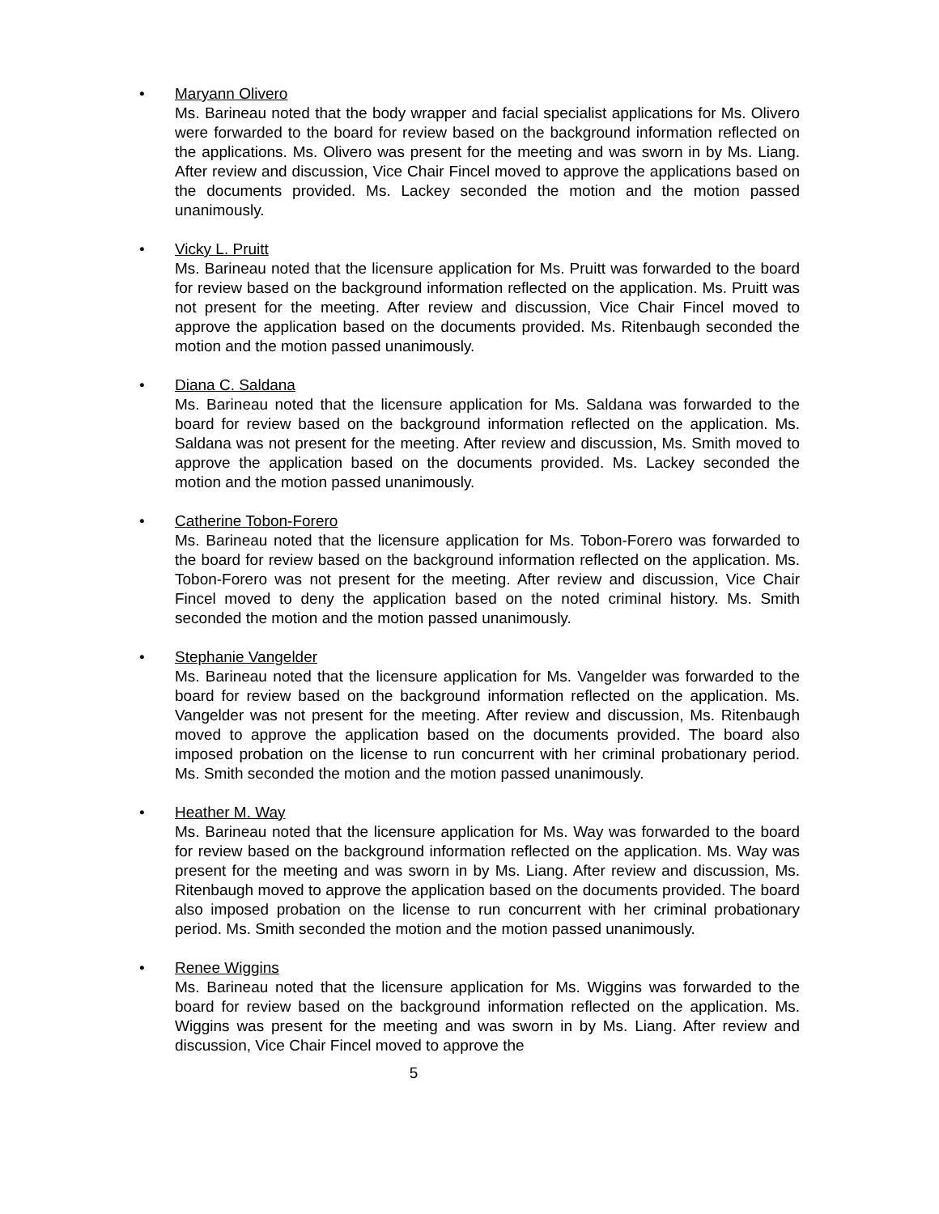•
Maryann Olivero
Ms. Barineau noted that the body wrapper and facial specialist applications for Ms. Olivero were forwarded to the board for review based on the background information reflected on the applications. Ms. Olivero was present for the meeting and was sworn in by Ms. Liang. After review and discussion, Vice Chair Fincel moved to approve the applications based on the documents provided. Ms. Lackey seconded the motion and the motion passed unanimously.
•
Vicky L. Pruitt
Ms. Barineau noted that the licensure application for Ms. Pruitt was forwarded to the board for review based on the background information reflected on the application. Ms. Pruitt was not present for the meeting. After review and discussion, Vice Chair Fincel moved to approve the application based on the documents provided. Ms. Ritenbaugh seconded the motion and the motion passed unanimously.
•
Diana C. Saldana
Ms. Barineau noted that the licensure application for Ms. Saldana was forwarded to the board for review based on the background information reflected on the application. Ms. Saldana was not present for the meeting. After review and discussion, Ms. Smith moved to approve the application based on the documents provided. Ms. Lackey seconded the motion and the motion passed unanimously.
•
Catherine Tobon-Forero
Ms. Barineau noted that the licensure application for Ms. Tobon-Forero was forwarded to the board for review based on the background information reflected on the application. Ms. Tobon-Forero was not present for the meeting. After review and discussion, Vice Chair Fincel moved to deny the application based on the noted criminal history. Ms. Smith seconded the motion and the motion passed unanimously.
•
Stephanie Vangelder
Ms. Barineau noted that the licensure application for Ms. Vangelder was forwarded to the board for review based on the background information reflected on the application. Ms. Vangelder was not present for the meeting. After review and discussion, Ms. Ritenbaugh moved to approve the application based on the documents provided. The board also imposed probation on the license to run concurrent with her criminal probationary period. Ms. Smith seconded the motion and the motion passed unanimously.
•
Heather M. Way
Ms. Barineau noted that the licensure application for Ms. Way was forwarded to the board for review based on the background information reflected on the application. Ms. Way was present for the meeting and was sworn in by Ms. Liang. After review and discussion, Ms. Ritenbaugh moved to approve the application based on the documents provided. The board also imposed probation on the license to run concurrent with her criminal probationary period. Ms. Smith seconded the motion and the motion passed unanimously.
•
Renee Wiggins
Ms. Barineau noted that the licensure application for Ms. Wiggins was forwarded to the board for review based on the background information reflected on the application. Ms. Wiggins was present for the meeting and was sworn in by Ms. Liang. After review and discussion, Vice Chair Fincel moved to approve the
5